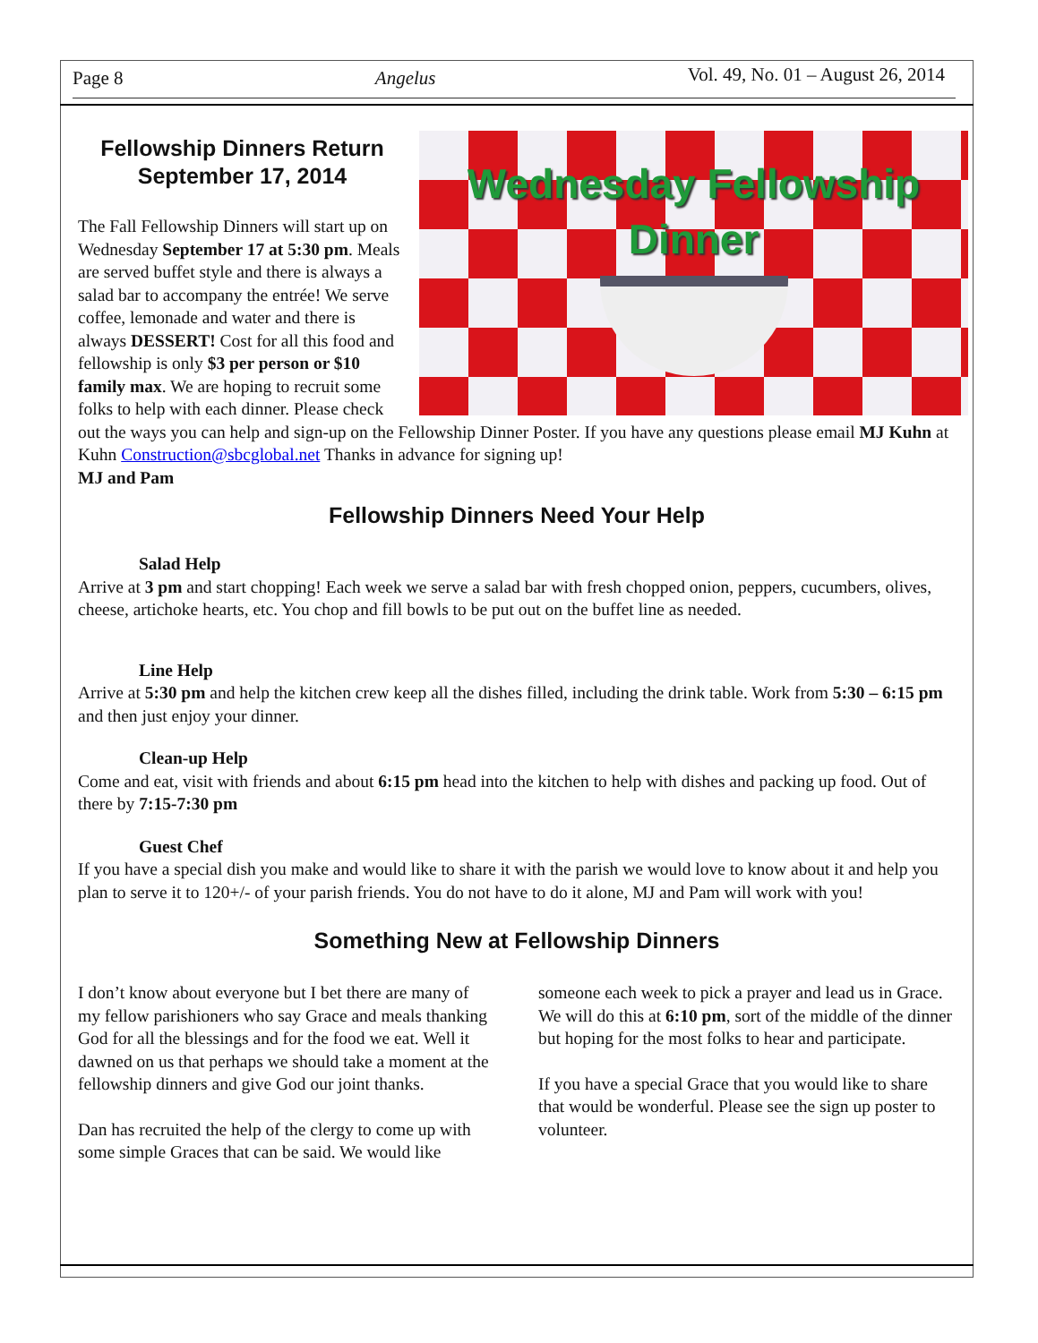Page 8 Angelus Vol. 49, No. 01 – August 26, 2014
Wednesday Fellowship
Dinner
Fellowship Dinners Return September 17, 2014
The Fall Fellowship Dinners will start up on Wednesday September 17 at 5:30 pm. Meals are served buffet style and there is always a salad bar to accompany the entrée! We serve coffee, lemonade and water and there is always DESSERT! Cost for all this food and fellowship is only $3 per person or $10 family max. We are hoping to recruit some folks to help with each dinner. Please check out the ways you can help and sign-up on the Fellowship Dinner Poster. If you have any questions please email MJ Kuhn at Kuhn Construction@sbcglobal.net Thanks in advance for signing up!
MJ and Pam
Fellowship Dinners Need Your Help
Salad Help
Arrive at 3 pm and start chopping! Each week we serve a salad bar with fresh chopped onion, peppers, cucumbers, olives, cheese, artichoke hearts, etc. You chop and fill bowls to be put out on the buffet line as needed.
Line Help
Arrive at 5:30 pm and help the kitchen crew keep all the dishes filled, including the drink table. Work from 5:30 – 6:15 pm and then just enjoy your dinner.
Clean-up Help
Come and eat, visit with friends and about 6:15 pm head into the kitchen to help with dishes and packing up food. Out of there by 7:15-7:30 pm
Guest Chef
If you have a special dish you make and would like to share it with the parish we would love to know about it and help you plan to serve it to 120+/- of your parish friends. You do not have to do it alone, MJ and Pam will work with you!
Something New at Fellowship Dinners
I don’t know about everyone but I bet there are many of my fellow parishioners who say Grace and meals thanking God for all the blessings and for the food we eat. Well it dawned on us that perhaps we should take a moment at the fellowship dinners and give God our joint thanks.
Dan has recruited the help of the clergy to come up with some simple Graces that can be said. We would like someone each week to pick a prayer and lead us in Grace. We will do this at 6:10 pm, sort of the middle of the dinner but hoping for the most folks to hear and participate.
If you have a special Grace that you would like to share that would be wonderful. Please see the sign up poster to volunteer.